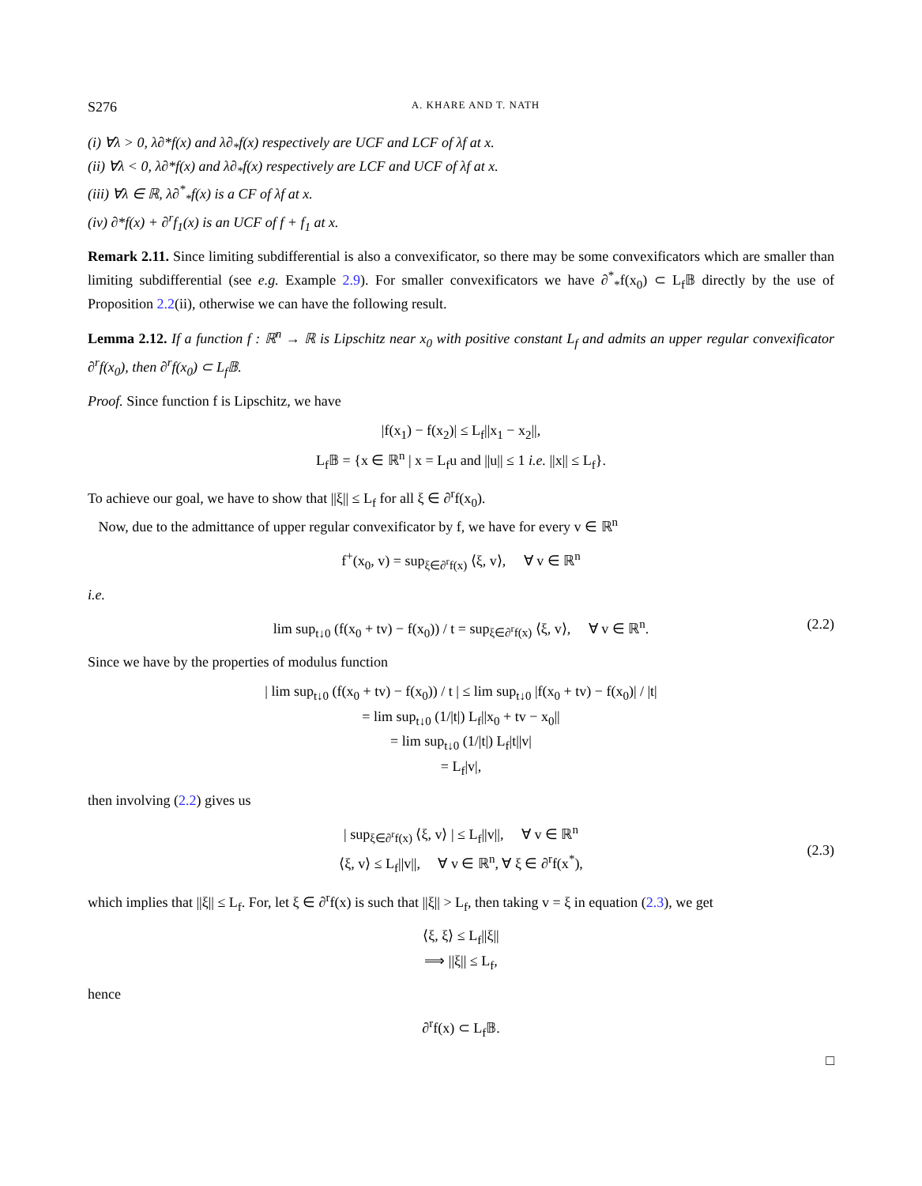S276 A. KHARE AND T. NATH
(i) ∀λ > 0, λ∂*f(x) and λ∂<sub>*</sub>f(x) respectively are UCF and LCF of λf at x.
(ii) ∀λ < 0, λ∂*f(x) and λ∂<sub>*</sub>f(x) respectively are LCF and UCF of λf at x.
(iii) ∀λ ∈ ℝ, λ∂<sup>*</sup><sub>*</sub>f(x) is a CF of λf at x.
(iv) ∂*f(x) + ∂<sup>r</sup>f<sub>1</sub>(x) is an UCF of f + f<sub>1</sub> at x.
Remark 2.11. Since limiting subdifferential is also a convexificator, so there may be some convexificators which are smaller than limiting subdifferential (see e.g. Example 2.9). For smaller convexificators we have ∂<sup>*</sup><sub>*</sub>f(x<sub>0</sub>) ⊂ L<sub>f</sub>𝔹 directly by the use of Proposition 2.2(ii), otherwise we can have the following result.
Lemma 2.12. If a function f : ℝ<sup>n</sup> → ℝ is Lipschitz near x<sub>0</sub> with positive constant L<sub>f</sub> and admits an upper regular convexificator ∂<sup>r</sup>f(x<sub>0</sub>), then ∂<sup>r</sup>f(x<sub>0</sub>) ⊂ L<sub>f</sub>𝔹.
Proof. Since function f is Lipschitz, we have
|f(x<sub>1</sub>) − f(x<sub>2</sub>)| ≤ L<sub>f</sub>||x<sub>1</sub> − x<sub>2</sub>||,
L<sub>f</sub>𝔹 = {x ∈ ℝ<sup>n</sup> | x = L<sub>f</sub>u and ||u|| ≤ 1 i.e. ||x|| ≤ L<sub>f</sub>}.
To achieve our goal, we have to show that ||ξ|| ≤ L<sub>f</sub> for all ξ ∈ ∂<sup>r</sup>f(x<sub>0</sub>).
Now, due to the admittance of upper regular convexificator by f, we have for every v ∈ ℝ<sup>n</sup>
f<sup>+</sup>(x<sub>0</sub>, v) = sup<sub>ξ∈∂<sup>r</sup>f(x)</sub> ⟨ξ, v⟩, ∀ v ∈ ℝ<sup>n</sup>
i.e.
lim sup<sub>t↓0</sub> (f(x<sub>0</sub> + tv) − f(x<sub>0</sub>)) / t = sup<sub>ξ∈∂<sup>r</sup>f(x)</sub> ⟨ξ, v⟩, ∀ v ∈ ℝ<sup>n</sup>. (2.2)
Since we have by the properties of modulus function
| lim sup<sub>t↓0</sub> (f(x<sub>0</sub> + tv) − f(x<sub>0</sub>)) / t | ≤ lim sup<sub>t↓0</sub> |f(x<sub>0</sub> + tv) − f(x<sub>0</sub>)| / |t|
= lim sup<sub>t↓0</sub> (1/|t|) L<sub>f</sub>||x<sub>0</sub> + tv − x<sub>0</sub>||
= lim sup<sub>t↓0</sub> (1/|t|) L<sub>f</sub>|t||v|
= L<sub>f</sub>|v|,
then involving (2.2) gives us
| sup<sub>ξ∈∂<sup>r</sup>f(x)</sub> ⟨ξ, v⟩ | ≤ L<sub>f</sub>||v||, ∀ v ∈ ℝ<sup>n</sup>
⟨ξ, v⟩ ≤ L<sub>f</sub>||v||, ∀ v ∈ ℝ<sup>n</sup>, ∀ ξ ∈ ∂<sup>r</sup>f(x<sup>*</sup>),
(2.3)
which implies that ||ξ|| ≤ L<sub>f</sub>. For, let ξ ∈ ∂<sup>r</sup>f(x) is such that ||ξ|| > L<sub>f</sub>, then taking v = ξ in equation (2.3), we get
⟨ξ, ξ⟩ ≤ L<sub>f</sub>||ξ||
⟹ ||ξ|| ≤ L<sub>f</sub>,
hence
∂<sup>r</sup>f(x) ⊂ L<sub>f</sub>𝔹.
□